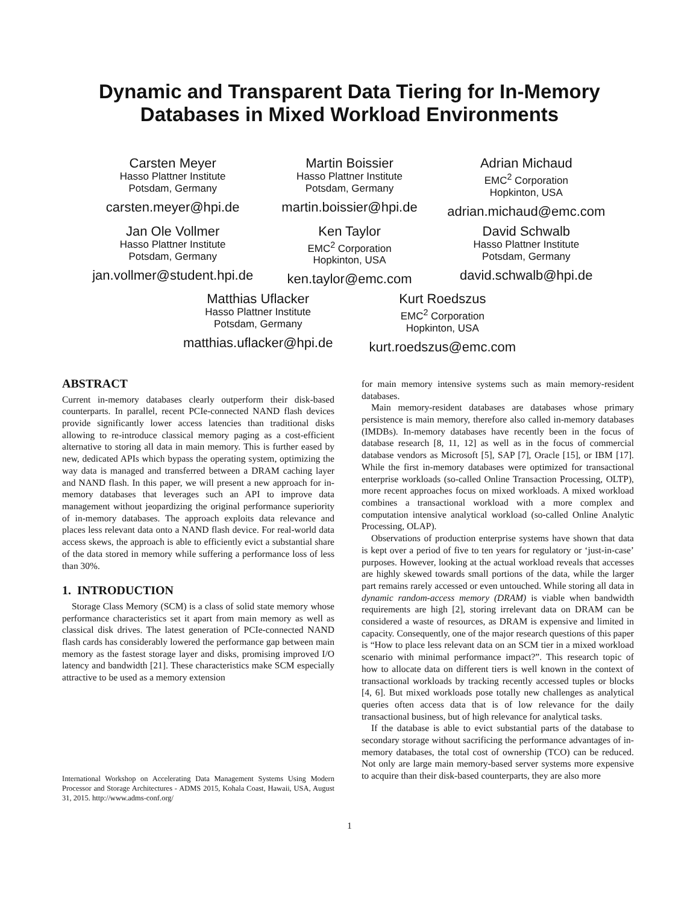Dynamic and Transparent Data Tiering for In-Memory
Databases in Mixed Workload Environments
Carsten Meyer
Hasso Plattner Institute
Potsdam, Germany
carsten.meyer@hpi.de
Martin Boissier
Hasso Plattner Institute
Potsdam, Germany
martin.boissier@hpi.de
Adrian Michaud
EMC<sup>2</sup> Corporation
Hopkinton, USA
adrian.michaud@emc.com
Jan Ole Vollmer
Hasso Plattner Institute
Potsdam, Germany
jan.vollmer@student.hpi.de
Ken Taylor
EMC<sup>2</sup> Corporation
Hopkinton, USA
ken.taylor@emc.com
David Schwalb
Hasso Plattner Institute
Potsdam, Germany
david.schwalb@hpi.de
Matthias Uflacker
Hasso Plattner Institute
Potsdam, Germany
matthias.uflacker@hpi.de
Kurt Roedszus
EMC<sup>2</sup> Corporation
Hopkinton, USA
kurt.roedszus@emc.com
ABSTRACT
Current in-memory databases clearly outperform their disk-based counterparts. In parallel, recent PCIe-connected NAND flash devices provide significantly lower access latencies than traditional disks allowing to re-introduce classical memory paging as a cost-efficient alternative to storing all data in main memory. This is further eased by new, dedicated APIs which bypass the operating system, optimizing the way data is managed and transferred between a DRAM caching layer and NAND flash. In this paper, we will present a new approach for in-memory databases that leverages such an API to improve data management without jeopardizing the original performance superiority of in-memory databases. The approach exploits data relevance and places less relevant data onto a NAND flash device. For real-world data access skews, the approach is able to efficiently evict a substantial share of the data stored in memory while suffering a performance loss of less than 30%.
1. INTRODUCTION
Storage Class Memory (SCM) is a class of solid state memory whose performance characteristics set it apart from main memory as well as classical disk drives. The latest generation of PCIe-connected NAND flash cards has considerably lowered the performance gap between main memory as the fastest storage layer and disks, promising improved I/O latency and bandwidth [21]. These characteristics make SCM especially attractive to be used as a memory extension
International Workshop on Accelerating Data Management Systems Using Modern Processor and Storage Architectures - ADMS 2015, Kohala Coast, Hawaii, USA, August 31, 2015. http://www.adms-conf.org/
for main memory intensive systems such as main memory-resident databases.
Main memory-resident databases are databases whose primary persistence is main memory, therefore also called in-memory databases (IMDBs). In-memory databases have recently been in the focus of database research [8, 11, 12] as well as in the focus of commercial database vendors as Microsoft [5], SAP [7], Oracle [15], or IBM [17]. While the first in-memory databases were optimized for transactional enterprise workloads (so-called Online Transaction Processing, OLTP), more recent approaches focus on mixed workloads. A mixed workload combines a transactional workload with a more complex and computation intensive analytical workload (so-called Online Analytic Processing, OLAP).
Observations of production enterprise systems have shown that data is kept over a period of five to ten years for regulatory or ‘just-in-case’ purposes. However, looking at the actual workload reveals that accesses are highly skewed towards small portions of the data, while the larger part remains rarely accessed or even untouched. While storing all data in dynamic random-access memory (DRAM) is viable when bandwidth requirements are high [2], storing irrelevant data on DRAM can be considered a waste of resources, as DRAM is expensive and limited in capacity. Consequently, one of the major research questions of this paper is “How to place less relevant data on an SCM tier in a mixed workload scenario with minimal performance impact?”. This research topic of how to allocate data on different tiers is well known in the context of transactional workloads by tracking recently accessed tuples or blocks [4, 6]. But mixed workloads pose totally new challenges as analytical queries often access data that is of low relevance for the daily transactional business, but of high relevance for analytical tasks.
If the database is able to evict substantial parts of the database to secondary storage without sacrificing the performance advantages of in-memory databases, the total cost of ownership (TCO) can be reduced. Not only are large main memory-based server systems more expensive to acquire than their disk-based counterparts, they are also more
1